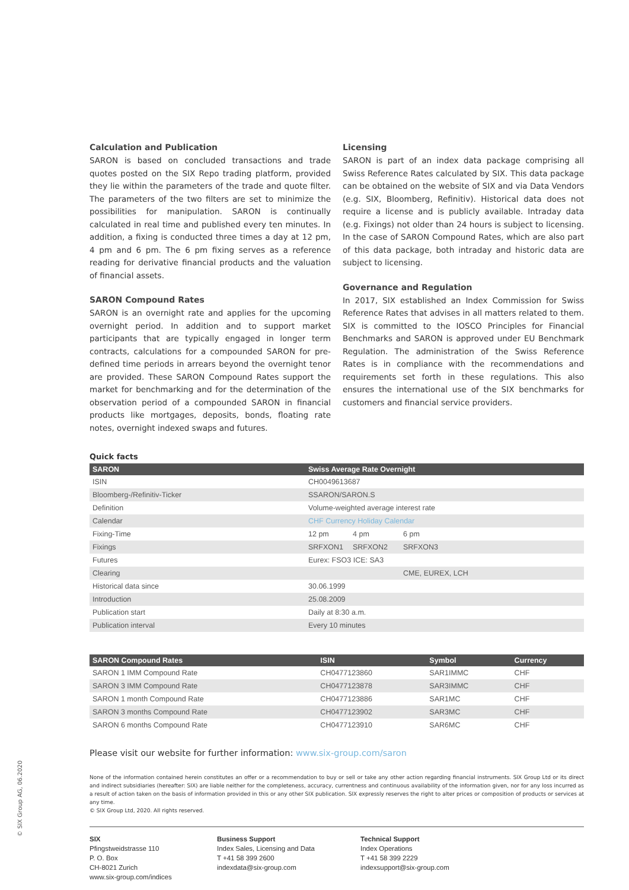Calculation and Publication
SARON is based on concluded transactions and trade quotes posted on the SIX Repo trading platform, provided they lie within the parameters of the trade and quote filter. The parameters of the two filters are set to minimize the possibilities for manipulation. SARON is continually calculated in real time and published every ten minutes. In addition, a fixing is conducted three times a day at 12 pm, 4 pm and 6 pm. The 6 pm fixing serves as a reference reading for derivative financial products and the valuation of financial assets.
SARON Compound Rates
SARON is an overnight rate and applies for the upcoming overnight period. In addition and to support market participants that are typically engaged in longer term contracts, calculations for a compounded SARON for pre-defined time periods in arrears beyond the overnight tenor are provided. These SARON Compound Rates support the market for benchmarking and for the determination of the observation period of a compounded SARON in financial products like mortgages, deposits, bonds, floating rate notes, overnight indexed swaps and futures.
Licensing
SARON is part of an index data package comprising all Swiss Reference Rates calculated by SIX. This data package can be obtained on the website of SIX and via Data Vendors (e.g. SIX, Bloomberg, Refinitiv). Historical data does not require a license and is publicly available. Intraday data (e.g. Fixings) not older than 24 hours is subject to licensing. In the case of SARON Compound Rates, which are also part of this data package, both intraday and historic data are subject to licensing.
Governance and Regulation
In 2017, SIX established an Index Commission for Swiss Reference Rates that advises in all matters related to them. SIX is committed to the IOSCO Principles for Financial Benchmarks and SARON is approved under EU Benchmark Regulation. The administration of the Swiss Reference Rates is in compliance with the recommendations and requirements set forth in these regulations. This also ensures the international use of the SIX benchmarks for customers and financial service providers.
Quick facts
| SARON | Swiss Average Rate Overnight | | |
| --- | --- | --- | --- |
| ISIN | CH0049613687 | | |
| Bloomberg-/Refinitiv-Ticker | SSARON/SARON.S | | |
| Definition | Volume-weighted average interest rate | | |
| Calendar | CHF Currency Holiday Calendar | | |
| Fixing-Time | 12 pm | 4 pm | 6 pm |
| Fixings | SRFXON1 | SRFXON2 | SRFXON3 |
| Futures | Eurex: FSO3 ICE: SA3 | | |
| Clearing | | | CME, EUREX, LCH |
| Historical data since | 30.06.1999 | | |
| Introduction | 25.08.2009 | | |
| Publication start | Daily at 8:30 a.m. | | |
| Publication interval | Every 10 minutes | | |
| SARON Compound Rates | ISIN | Symbol | Currency |
| --- | --- | --- | --- |
| SARON 1 IMM Compound Rate | CH0477123860 | SAR1IMMC | CHF |
| SARON 3 IMM Compound Rate | CH0477123878 | SAR3IMMC | CHF |
| SARON 1 month Compound Rate | CH0477123886 | SAR1MC | CHF |
| SARON 3 months Compound Rate | CH0477123902 | SAR3MC | CHF |
| SARON 6 months Compound Rate | CH0477123910 | SAR6MC | CHF |
Please visit our website for further information: www.six-group.com/saron
None of the information contained herein constitutes an offer or a recommendation to buy or sell or take any other action regarding financial instruments. SIX Group Ltd or its direct and indirect subsidiaries (hereafter: SIX) are liable neither for the completeness, accuracy, currentness and continuous availability of the information given, nor for any loss incurred as a result of action taken on the basis of information provided in this or any other SIX publication. SIX expressly reserves the right to alter prices or composition of products or services at any time.
© SIX Group Ltd, 2020. All rights reserved.
SIX
Pfingstweidstrasse 110
P. O. Box
CH-8021 Zurich
www.six-group.com/indices
Business Support
Index Sales, Licensing and Data
T +41 58 399 2600
indexdata@six-group.com
Technical Support
Index Operations
T +41 58 399 2229
indexsupport@six-group.com
© SIX Group AG, 06.2020